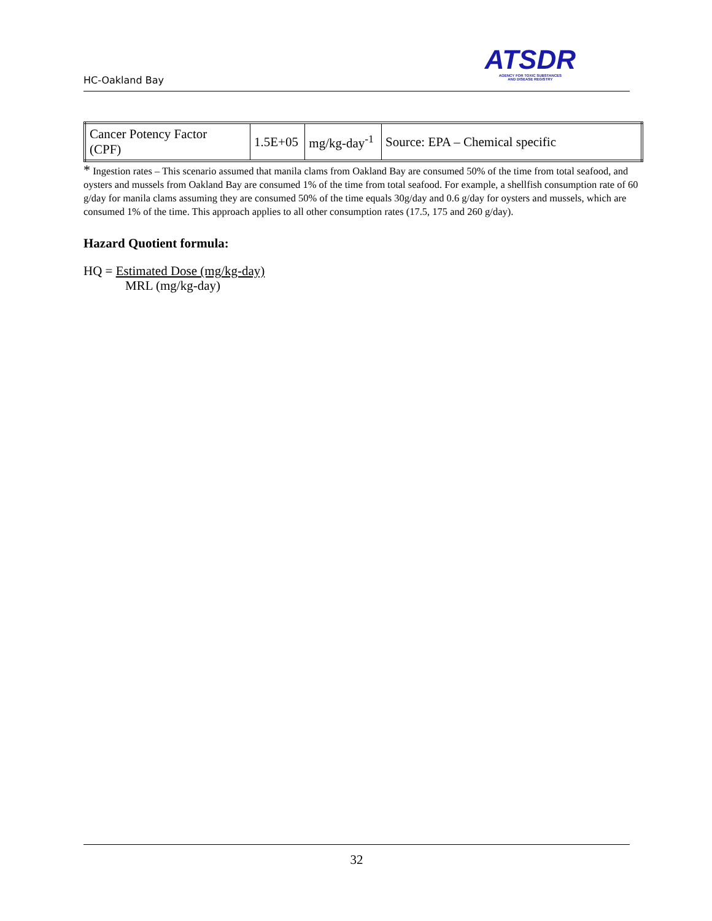HC-Oakland Bay
ATSDR
AGENCY FOR TOXIC SUBSTANCES
AND DISEASE REGISTRY
| Cancer Potency Factor (CPF) | 1.5E+05 | mg/kg-day<sup>-1</sup> | Source: EPA – Chemical specific |
* Ingestion rates – This scenario assumed that manila clams from Oakland Bay are consumed 50% of the time from total seafood, and oysters and mussels from Oakland Bay are consumed 1% of the time from total seafood. For example, a shellfish consumption rate of 60 g/day for manila clams assuming they are consumed 50% of the time equals 30g/day and 0.6 g/day for oysters and mussels, which are consumed 1% of the time. This approach applies to all other consumption rates (17.5, 175 and 260 g/day).
Hazard Quotient formula:
HQ = Estimated Dose (mg/kg-day)
MRL (mg/kg-day)
32